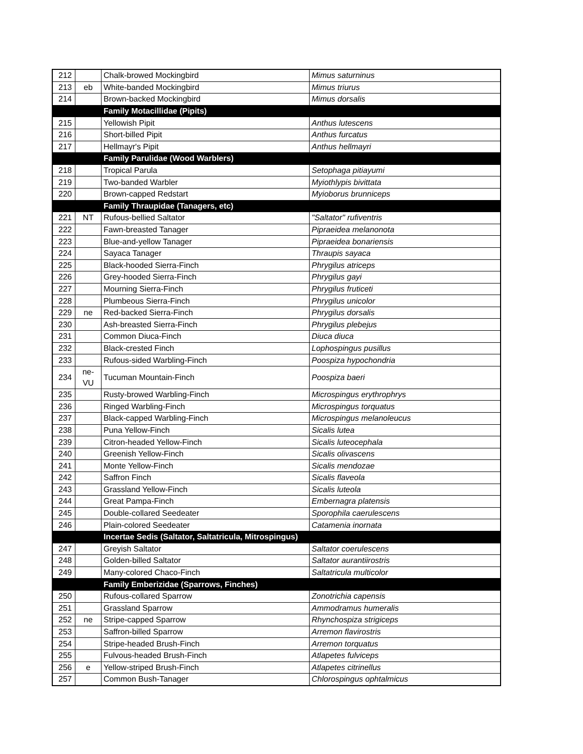| 212 | | Chalk-browed Mockingbird | Mimus saturninus |
| 213 | eb | White-banded Mockingbird | Mimus triurus |
| 214 | | Brown-backed Mockingbird | Mimus dorsalis |
| | | Family Motacillidae (Pipits) | |
| 215 | | Yellowish Pipit | Anthus lutescens |
| 216 | | Short-billed Pipit | Anthus furcatus |
| 217 | | Hellmayr's Pipit | Anthus hellmayri |
| | | Family Parulidae (Wood Warblers) | |
| 218 | | Tropical Parula | Setophaga pitiayumi |
| 219 | | Two-banded Warbler | Myiothlypis bivittata |
| 220 | | Brown-capped Redstart | Myioborus brunniceps |
| | | Family Thraupidae (Tanagers, etc) | |
| 221 | NT | Rufous-bellied Saltator | "Saltator" rufiventris |
| 222 | | Fawn-breasted Tanager | Pipraeidea melanonota |
| 223 | | Blue-and-yellow Tanager | Pipraeidea bonariensis |
| 224 | | Sayaca Tanager | Thraupis sayaca |
| 225 | | Black-hooded Sierra-Finch | Phrygilus atriceps |
| 226 | | Grey-hooded Sierra-Finch | Phrygilus gayi |
| 227 | | Mourning Sierra-Finch | Phrygilus fruticeti |
| 228 | | Plumbeous Sierra-Finch | Phrygilus unicolor |
| 229 | ne | Red-backed Sierra-Finch | Phrygilus dorsalis |
| 230 | | Ash-breasted Sierra-Finch | Phrygilus plebejus |
| 231 | | Common Diuca-Finch | Diuca diuca |
| 232 | | Black-crested Finch | Lophospingus pusillus |
| 233 | | Rufous-sided Warbling-Finch | Poospiza hypochondria |
| 234 | ne-VU | Tucuman Mountain-Finch | Poospiza baeri |
| 235 | | Rusty-browed Warbling-Finch | Microspingus erythrophrys |
| 236 | | Ringed Warbling-Finch | Microspingus torquatus |
| 237 | | Black-capped Warbling-Finch | Microspingus melanoleucus |
| 238 | | Puna Yellow-Finch | Sicalis lutea |
| 239 | | Citron-headed Yellow-Finch | Sicalis luteocephala |
| 240 | | Greenish Yellow-Finch | Sicalis olivascens |
| 241 | | Monte Yellow-Finch | Sicalis mendozae |
| 242 | | Saffron Finch | Sicalis flaveola |
| 243 | | Grassland Yellow-Finch | Sicalis luteola |
| 244 | | Great Pampa-Finch | Embernagra platensis |
| 245 | | Double-collared Seedeater | Sporophila caerulescens |
| 246 | | Plain-colored Seedeater | Catamenia inornata |
| | | Incertae Sedis (Saltator, Saltatricula, Mitrospingus) | |
| 247 | | Greyish Saltator | Saltator coerulescens |
| 248 | | Golden-billed Saltator | Saltator aurantiirostris |
| 249 | | Many-colored Chaco-Finch | Saltatricula multicolor |
| | | Family Emberizidae (Sparrows, Finches) | |
| 250 | | Rufous-collared Sparrow | Zonotrichia capensis |
| 251 | | Grassland Sparrow | Ammodramus humeralis |
| 252 | ne | Stripe-capped Sparrow | Rhynchospiza strigiceps |
| 253 | | Saffron-billed Sparrow | Arremon flavirostris |
| 254 | | Stripe-headed Brush-Finch | Arremon torquatus |
| 255 | | Fulvous-headed Brush-Finch | Atlapetes fulviceps |
| 256 | e | Yellow-striped Brush-Finch | Atlapetes citrinellus |
| 257 | | Common Bush-Tanager | Chlorospingus ophtalmicus |